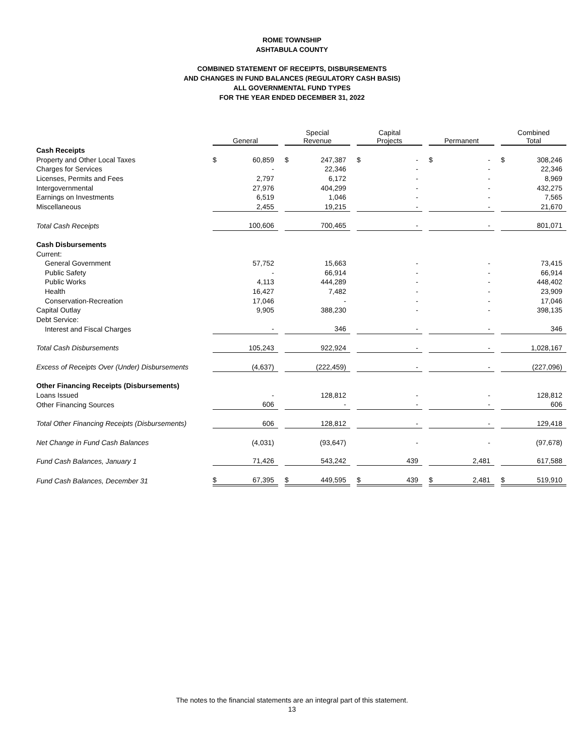ROME TOWNSHIP
ASHTABULA COUNTY
COMBINED STATEMENT OF RECEIPTS, DISBURSEMENTS
AND CHANGES IN FUND BALANCES (REGULATORY CASH BASIS)
ALL GOVERNMENTAL FUND TYPES
FOR THE YEAR ENDED DECEMBER 31, 2022
| | General | | | Special Revenue | | | Capital Projects | | | Permanent | | | Combined Total | |
| Cash Receipts | | | | | | | | | | | | | | |
| Property and Other Local Taxes | $ | 60,859 | | $ | 247,387 | | $ | - | | $ | - | | $ | 308,246 |
| Charges for Services | | - | | | 22,346 | | | - | | | - | | | 22,346 |
| Licenses, Permits and Fees | | 2,797 | | | 6,172 | | | - | | | - | | | 8,969 |
| Intergovernmental | | 27,976 | | | 404,299 | | | - | | | - | | | 432,275 |
| Earnings on Investments | | 6,519 | | | 1,046 | | | - | | | - | | | 7,565 |
| Miscellaneous | | 2,455 | | | 19,215 | | | - | | | - | | | 21,670 |
| Total Cash Receipts | | 100,606 | | | 700,465 | | | - | | | - | | | 801,071 |
| Cash Disbursements | | | | | | | | | | | | | | |
| Current: | | | | | | | | | | | | | | |
| General Government | | 57,752 | | | 15,663 | | | - | | | - | | | 73,415 |
| Public Safety | | - | | | 66,914 | | | - | | | - | | | 66,914 |
| Public Works | | 4,113 | | | 444,289 | | | - | | | - | | | 448,402 |
| Health | | 16,427 | | | 7,482 | | | - | | | - | | | 23,909 |
| Conservation-Recreation | | 17,046 | | | - | | | - | | | - | | | 17,046 |
| Capital Outlay | | 9,905 | | | 388,230 | | | - | | | - | | | 398,135 |
| Debt Service: | | | | | | | | | | | | | | |
| Interest and Fiscal Charges | | - | | | 346 | | | - | | | - | | | 346 |
| Total Cash Disbursements | | 105,243 | | | 922,924 | | | - | | | - | | | 1,028,167 |
| Excess of Receipts Over (Under) Disbursements | | (4,637) | | | (222,459) | | | - | | | - | | | (227,096) |
| Other Financing Receipts (Disbursements) | | | | | | | | | | | | | | |
| Loans Issued | | - | | | 128,812 | | | - | | | - | | | 128,812 |
| Other Financing Sources | | 606 | | | - | | | - | | | - | | | 606 |
| Total Other Financing Receipts (Disbursements) | | 606 | | | 128,812 | | | - | | | - | | | 129,418 |
| Net Change in Fund Cash Balances | | (4,031) | | | (93,647) | | | - | | | - | | | (97,678) |
| Fund Cash Balances, January 1 | | 71,426 | | | 543,242 | | | 439 | | | 2,481 | | | 617,588 |
| Fund Cash Balances, December 31 | $ | 67,395 | | $ | 449,595 | | $ | 439 | | $ | 2,481 | | $ | 519,910 |
The notes to the financial statements are an integral part of this statement.
13